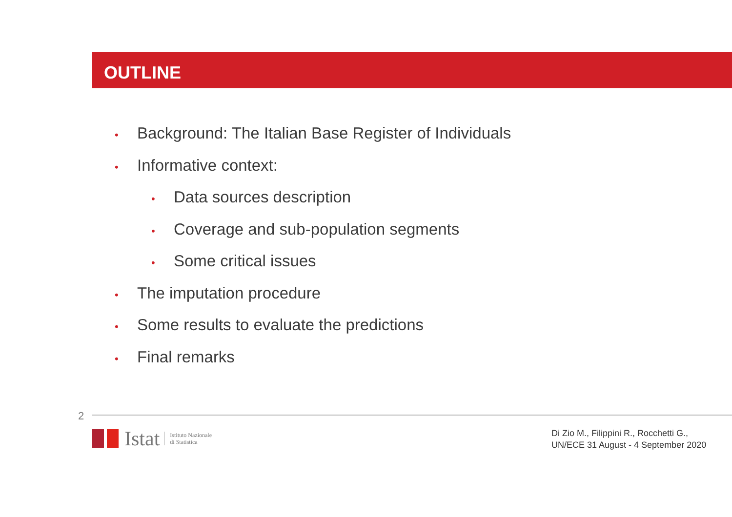OUTLINE
• Background: The Italian Base Register of Individuals
• Informative context:
• Data sources description
• Coverage and sub-population segments
• Some critical issues
• The imputation procedure
• Some results to evaluate the predictions
• Final remarks
2
Istat
Istituto Nazionale
di Statistica
Di Zio M., Filippini R., Rocchetti G.,
UN/ECE 31 August - 4 September 2020